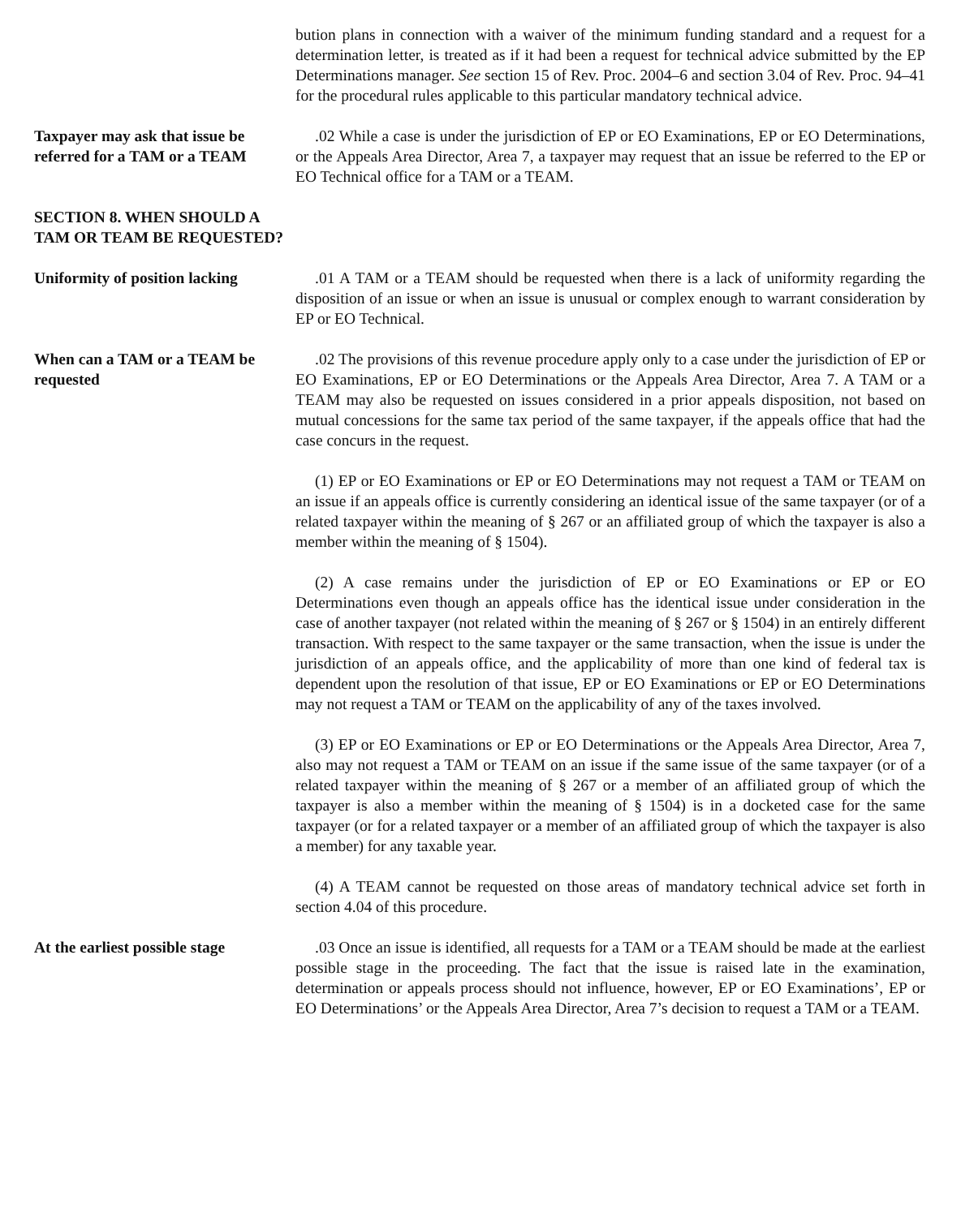bution plans in connection with a waiver of the minimum funding standard and a request for a determination letter, is treated as if it had been a request for technical advice submitted by the EP Determinations manager. See section 15 of Rev. Proc. 2004–6 and section 3.04 of Rev. Proc. 94–41 for the procedural rules applicable to this particular mandatory technical advice.
Taxpayer may ask that issue be referred for a TAM or a TEAM
.02 While a case is under the jurisdiction of EP or EO Examinations, EP or EO Determinations, or the Appeals Area Director, Area 7, a taxpayer may request that an issue be referred to the EP or EO Technical office for a TAM or a TEAM.
SECTION 8. WHEN SHOULD A TAM OR TEAM BE REQUESTED?
Uniformity of position lacking
.01 A TAM or a TEAM should be requested when there is a lack of uniformity regarding the disposition of an issue or when an issue is unusual or complex enough to warrant consideration by EP or EO Technical.
When can a TAM or a TEAM be requested
.02 The provisions of this revenue procedure apply only to a case under the jurisdiction of EP or EO Examinations, EP or EO Determinations or the Appeals Area Director, Area 7. A TAM or a TEAM may also be requested on issues considered in a prior appeals disposition, not based on mutual concessions for the same tax period of the same taxpayer, if the appeals office that had the case concurs in the request.
(1) EP or EO Examinations or EP or EO Determinations may not request a TAM or TEAM on an issue if an appeals office is currently considering an identical issue of the same taxpayer (or of a related taxpayer within the meaning of § 267 or an affiliated group of which the taxpayer is also a member within the meaning of § 1504).
(2) A case remains under the jurisdiction of EP or EO Examinations or EP or EO Determinations even though an appeals office has the identical issue under consideration in the case of another taxpayer (not related within the meaning of § 267 or § 1504) in an entirely different transaction. With respect to the same taxpayer or the same transaction, when the issue is under the jurisdiction of an appeals office, and the applicability of more than one kind of federal tax is dependent upon the resolution of that issue, EP or EO Examinations or EP or EO Determinations may not request a TAM or TEAM on the applicability of any of the taxes involved.
(3) EP or EO Examinations or EP or EO Determinations or the Appeals Area Director, Area 7, also may not request a TAM or TEAM on an issue if the same issue of the same taxpayer (or of a related taxpayer within the meaning of § 267 or a member of an affiliated group of which the taxpayer is also a member within the meaning of § 1504) is in a docketed case for the same taxpayer (or for a related taxpayer or a member of an affiliated group of which the taxpayer is also a member) for any taxable year.
(4) A TEAM cannot be requested on those areas of mandatory technical advice set forth in section 4.04 of this procedure.
At the earliest possible stage
.03 Once an issue is identified, all requests for a TAM or a TEAM should be made at the earliest possible stage in the proceeding. The fact that the issue is raised late in the examination, determination or appeals process should not influence, however, EP or EO Examinations’, EP or EO Determinations’ or the Appeals Area Director, Area 7’s decision to request a TAM or a TEAM.